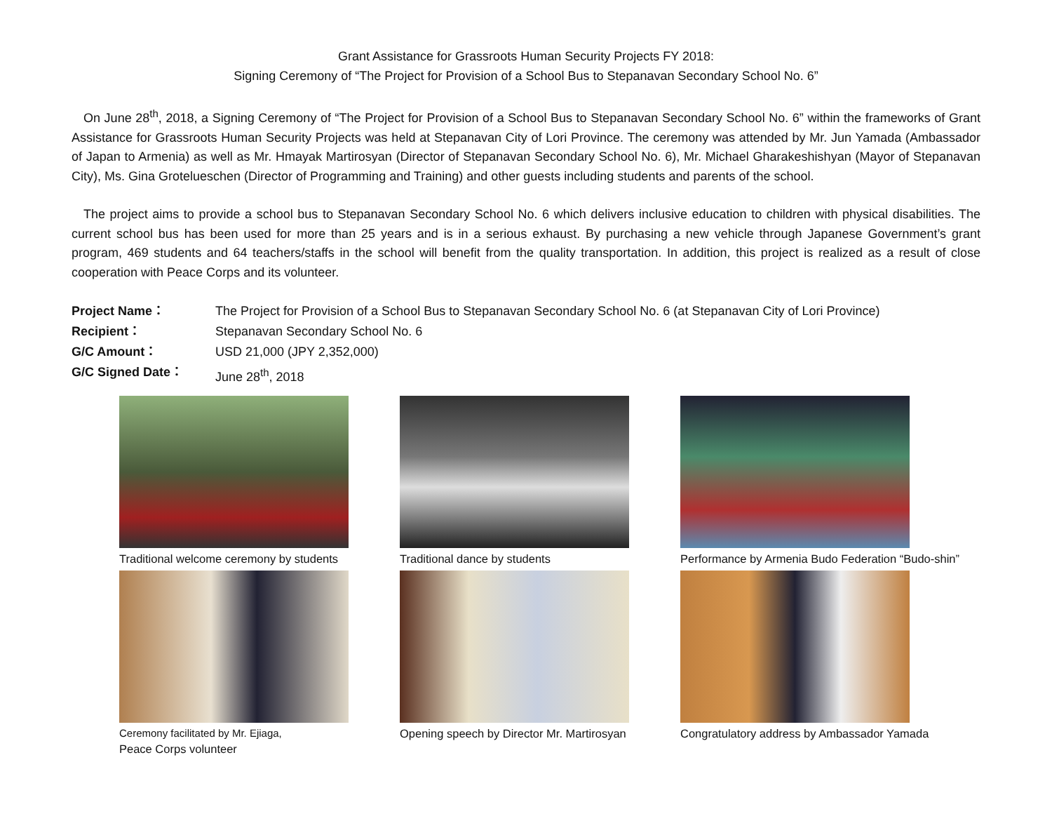Grant Assistance for Grassroots Human Security Projects FY 2018:
Signing Ceremony of “The Project for Provision of a School Bus to Stepanavan Secondary School No. 6”
On June 28<sup>th</sup>, 2018, a Signing Ceremony of “The Project for Provision of a School Bus to Stepanavan Secondary School No. 6” within the frameworks of Grant Assistance for Grassroots Human Security Projects was held at Stepanavan City of Lori Province. The ceremony was attended by Mr. Jun Yamada (Ambassador of Japan to Armenia) as well as Mr. Hmayak Martirosyan (Director of Stepanavan Secondary School No. 6), Mr. Michael Gharakeshishyan (Mayor of Stepanavan City), Ms. Gina Grotelueschen (Director of Programming and Training) and other guests including students and parents of the school.
The project aims to provide a school bus to Stepanavan Secondary School No. 6 which delivers inclusive education to children with physical disabilities. The current school bus has been used for more than 25 years and is in a serious exhaust. By purchasing a new vehicle through Japanese Government’s grant program, 469 students and 64 teachers/staffs in the school will benefit from the quality transportation. In addition, this project is realized as a result of close cooperation with Peace Corps and its volunteer.
Project Name： The Project for Provision of a School Bus to Stepanavan Secondary School No. 6 (at Stepanavan City of Lori Province)
Recipient： Stepanavan Secondary School No. 6
G/C Amount： USD 21,000 (JPY 2,352,000)
G/C Signed Date： June 28<sup>th</sup>, 2018
Traditional welcome ceremony by students
Traditional dance by students
Performance by Armenia Budo Federation “Budo-shin”
Ceremony facilitated by Mr. Ejiaga,
Peace Corps volunteer
Opening speech by Director Mr. Martirosyan
Congratulatory address by Ambassador Yamada